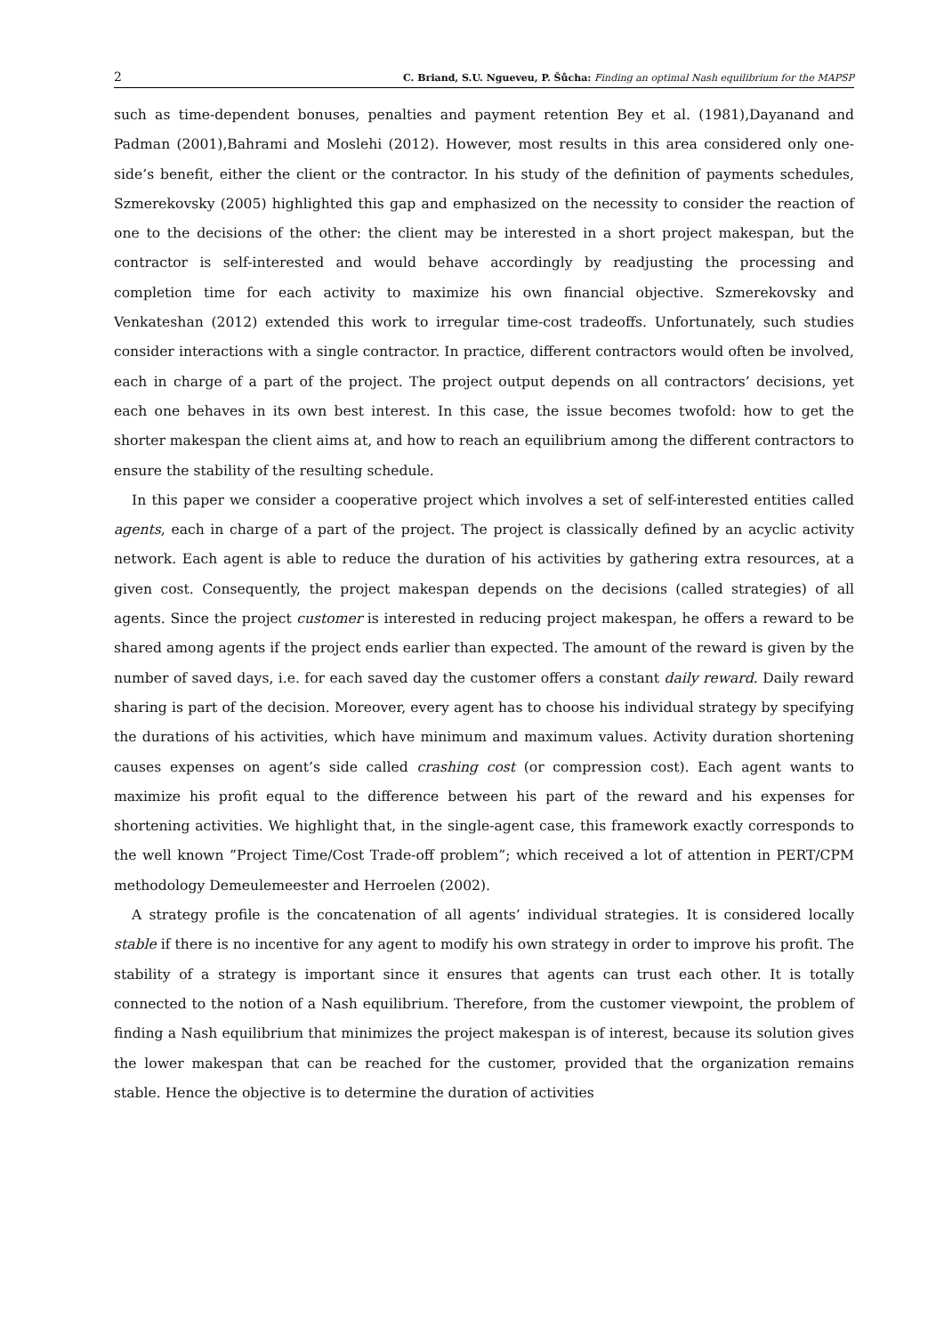2 C. Briand, S.U. Ngueveu, P. Šůcha: Finding an optimal Nash equilibrium for the MAPSP
such as time-dependent bonuses, penalties and payment retention Bey et al. (1981),Dayanand and Padman (2001),Bahrami and Moslehi (2012). However, most results in this area considered only one-side’s benefit, either the client or the contractor. In his study of the definition of payments schedules, Szmerekovsky (2005) highlighted this gap and emphasized on the necessity to consider the reaction of one to the decisions of the other: the client may be interested in a short project makespan, but the contractor is self-interested and would behave accordingly by readjusting the processing and completion time for each activity to maximize his own financial objective. Szmerekovsky and Venkateshan (2012) extended this work to irregular time-cost tradeoffs. Unfortunately, such studies consider interactions with a single contractor. In practice, different contractors would often be involved, each in charge of a part of the project. The project output depends on all contractors’ decisions, yet each one behaves in its own best interest. In this case, the issue becomes twofold: how to get the shorter makespan the client aims at, and how to reach an equilibrium among the different contractors to ensure the stability of the resulting schedule.
In this paper we consider a cooperative project which involves a set of self-interested entities called agents, each in charge of a part of the project. The project is classically defined by an acyclic activity network. Each agent is able to reduce the duration of his activities by gathering extra resources, at a given cost. Consequently, the project makespan depends on the decisions (called strategies) of all agents. Since the project customer is interested in reducing project makespan, he offers a reward to be shared among agents if the project ends earlier than expected. The amount of the reward is given by the number of saved days, i.e. for each saved day the customer offers a constant daily reward. Daily reward sharing is part of the decision. Moreover, every agent has to choose his individual strategy by specifying the durations of his activities, which have minimum and maximum values. Activity duration shortening causes expenses on agent’s side called crashing cost (or compression cost). Each agent wants to maximize his profit equal to the difference between his part of the reward and his expenses for shortening activities. We highlight that, in the single-agent case, this framework exactly corresponds to the well known ”Project Time/Cost Trade-off problem”; which received a lot of attention in PERT/CPM methodology Demeulemeester and Herroelen (2002).
A strategy profile is the concatenation of all agents’ individual strategies. It is considered locally stable if there is no incentive for any agent to modify his own strategy in order to improve his profit. The stability of a strategy is important since it ensures that agents can trust each other. It is totally connected to the notion of a Nash equilibrium. Therefore, from the customer viewpoint, the problem of finding a Nash equilibrium that minimizes the project makespan is of interest, because its solution gives the lower makespan that can be reached for the customer, provided that the organization remains stable. Hence the objective is to determine the duration of activities